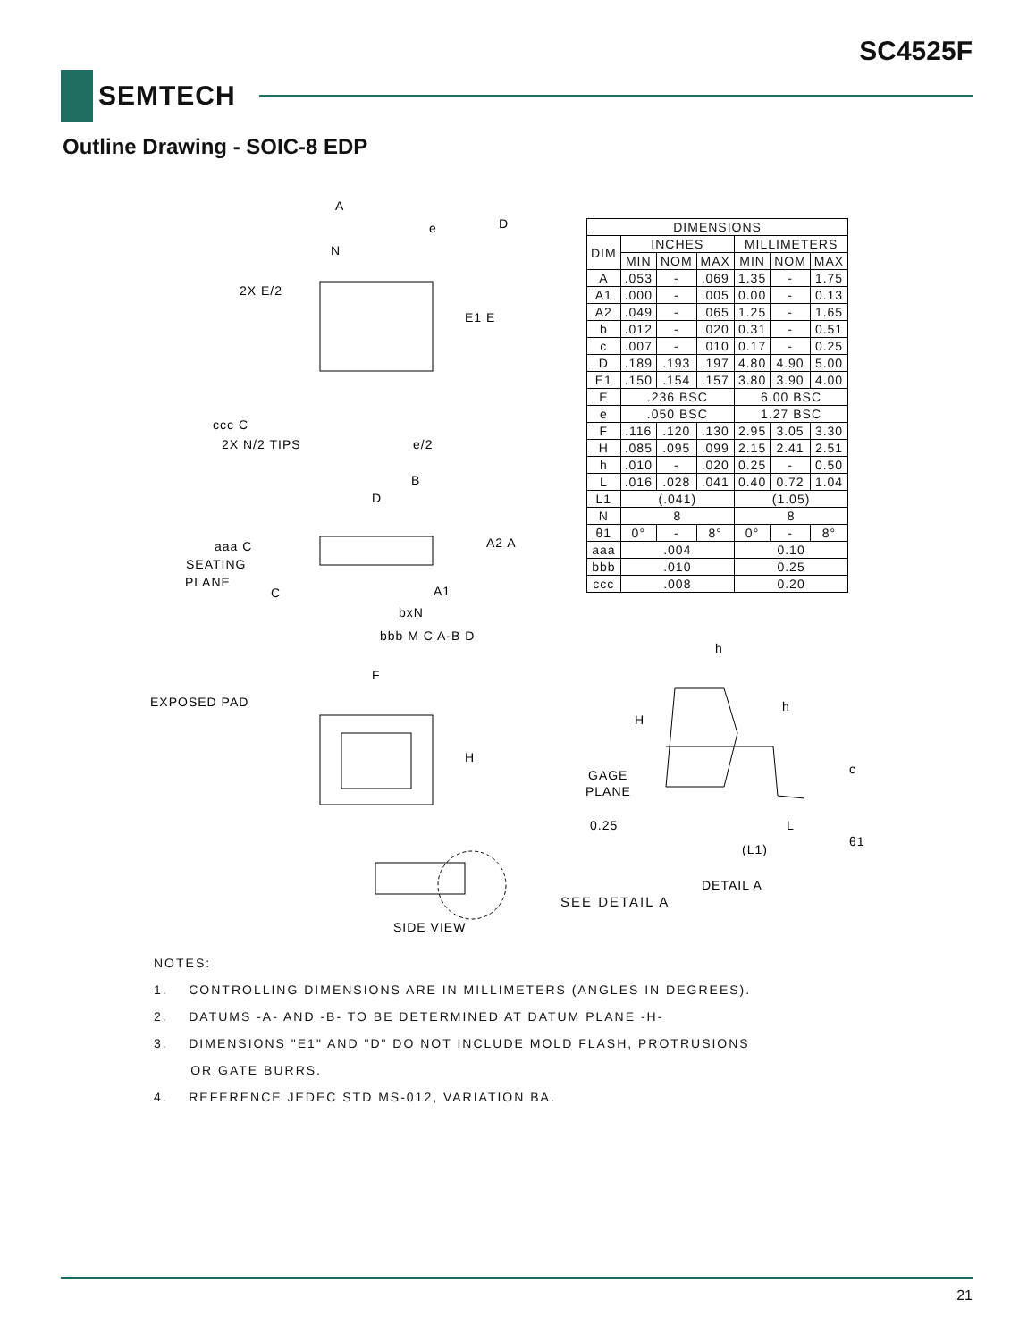SC4525F
SEMTECH
Outline Drawing - SOIC-8 EDP
A
e
D
N
2X E/2
E1 E
ccc C
2X N/2 TIPS
e/2
B
D
aaa C
A2 A
SEATING
PLANE
C
A1
bxN
bbb M C A-B D
F
EXPOSED PAD
H
SIDE VIEW
| DIMENSIONS | | | | | | |
| --- | --- | --- | --- | --- | --- | --- |
| DIM | INCHES | | | MILLIMETERS | | |
| | MIN | NOM | MAX | MIN | NOM | MAX |
| A | .053 | - | .069 | 1.35 | - | 1.75 |
| A1 | .000 | - | .005 | 0.00 | - | 0.13 |
| A2 | .049 | - | .065 | 1.25 | - | 1.65 |
| b | .012 | - | .020 | 0.31 | - | 0.51 |
| c | .007 | - | .010 | 0.17 | - | 0.25 |
| D | .189 | .193 | .197 | 4.80 | 4.90 | 5.00 |
| E1 | .150 | .154 | .157 | 3.80 | 3.90 | 4.00 |
| E | .236 BSC | | | 6.00 BSC | | |
| e | .050 BSC | | | 1.27 BSC | | |
| F | .116 | .120 | .130 | 2.95 | 3.05 | 3.30 |
| H | .085 | .095 | .099 | 2.15 | 2.41 | 2.51 |
| h | .010 | - | .020 | 0.25 | - | 0.50 |
| L | .016 | .028 | .041 | 0.40 | 0.72 | 1.04 |
| L1 | (.041) | | | (1.05) | | |
| N | 8 | | | 8 | | |
| θ1 | 0° | - | 8° | 0° | - | 8° |
| aaa | .004 | | | 0.10 | | |
| bbb | .010 | | | 0.25 | | |
| ccc | .008 | | | 0.20 | | |
h
h
H
c
GAGE
PLANE
0.25
L
(L1)
θ1
DETAIL A
SEE DETAIL A
NOTES:
1. CONTROLLING DIMENSIONS ARE IN MILLIMETERS (ANGLES IN DEGREES).
2. DATUMS -A- AND -B- TO BE DETERMINED AT DATUM PLANE -H-
3. DIMENSIONS "E1" AND "D" DO NOT INCLUDE MOLD FLASH, PROTRUSIONS
OR GATE BURRS.
4. REFERENCE JEDEC STD MS-012, VARIATION BA.
21